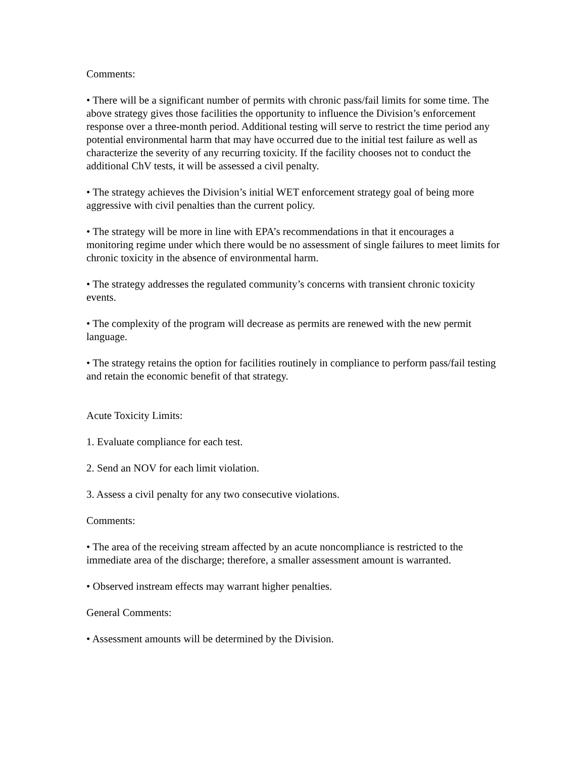Comments:
• There will be a significant number of permits with chronic pass/fail limits for some time. The above strategy gives those facilities the opportunity to influence the Division’s enforcement response over a three-month period. Additional testing will serve to restrict the time period any potential environmental harm that may have occurred due to the initial test failure as well as characterize the severity of any recurring toxicity. If the facility chooses not to conduct the additional ChV tests, it will be assessed a civil penalty.
• The strategy achieves the Division’s initial WET enforcement strategy goal of being more aggressive with civil penalties than the current policy.
• The strategy will be more in line with EPA’s recommendations in that it encourages a monitoring regime under which there would be no assessment of single failures to meet limits for chronic toxicity in the absence of environmental harm.
• The strategy addresses the regulated community’s concerns with transient chronic toxicity events.
• The complexity of the program will decrease as permits are renewed with the new permit language.
• The strategy retains the option for facilities routinely in compliance to perform pass/fail testing and retain the economic benefit of that strategy.
Acute Toxicity Limits:
1. Evaluate compliance for each test.
2. Send an NOV for each limit violation.
3. Assess a civil penalty for any two consecutive violations.
Comments:
• The area of the receiving stream affected by an acute noncompliance is restricted to the immediate area of the discharge; therefore, a smaller assessment amount is warranted.
• Observed instream effects may warrant higher penalties.
General Comments:
• Assessment amounts will be determined by the Division.